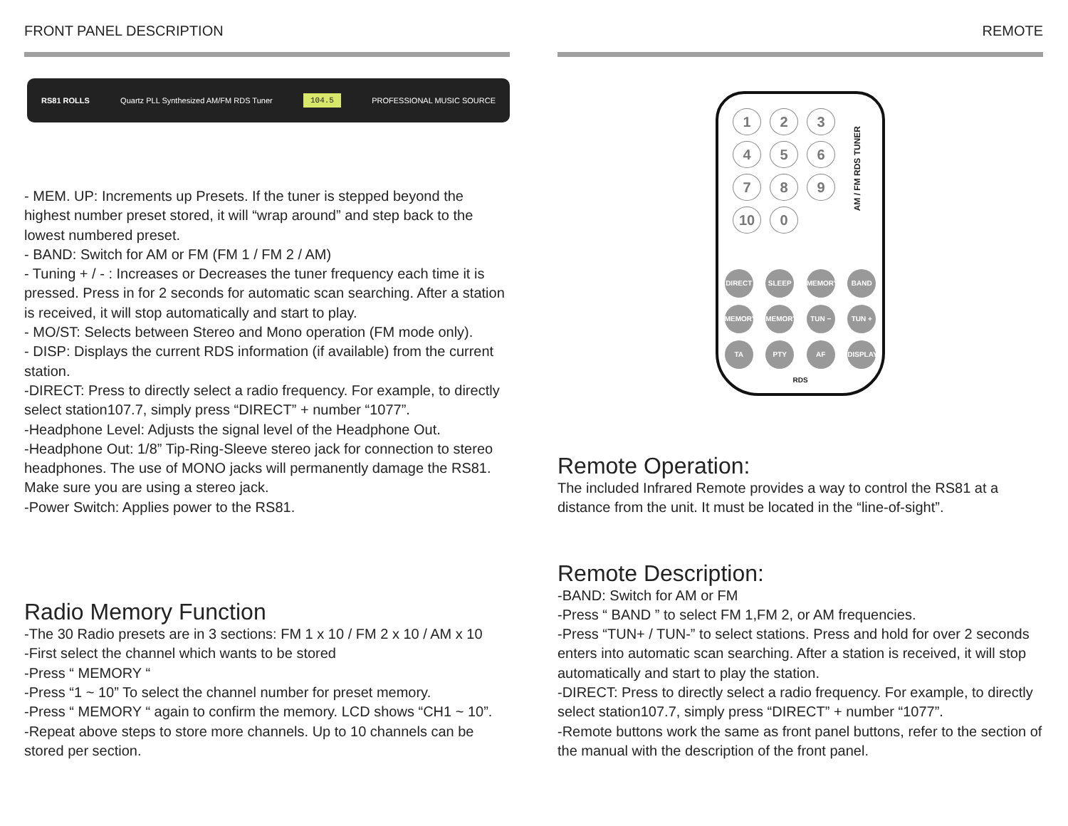FRONT PANEL DESCRIPTION
RS81 ROLLS Quartz PLL Synthesized AM/FM RDS Tuner 104.5 PROFESSIONAL MUSIC SOURCE
- MEM. UP: Increments up Presets. If the tuner is stepped beyond the highest number preset stored, it will “wrap around” and step back to the lowest numbered preset.
- BAND: Switch for AM or FM (FM 1 / FM 2 / AM)
- Tuning + / - : Increases or Decreases the tuner frequency each time it is pressed. Press in for 2 seconds for automatic scan searching. After a station is received, it will stop automatically and start to play.
- MO/ST: Selects between Stereo and Mono operation (FM mode only).
- DISP: Displays the current RDS information (if available) from the current station.
-DIRECT: Press to directly select a radio frequency. For example, to directly select station107.7, simply press “DIRECT” + number “1077”.
-Headphone Level: Adjusts the signal level of the Headphone Out.
-Headphone Out: 1/8” Tip-Ring-Sleeve stereo jack for connection to stereo headphones. The use of MONO jacks will permanently damage the RS81. Make sure you are using a stereo jack.
-Power Switch: Applies power to the RS81.
Radio Memory Function
-The 30 Radio presets are in 3 sections: FM 1 x 10 / FM 2 x 10 / AM x 10
-First select the channel which wants to be stored
-Press “ MEMORY “
-Press “1 ~ 10” To select the channel number for preset memory.
-Press “ MEMORY “ again to confirm the memory. LCD shows “CH1 ~ 10”.
-Repeat above steps to store more channels. Up to 10 channels can be stored per section.
REMOTE
123456789 10 0
AM / FM RDS TUNER
DIRECT SLEEP MEMORY BAND
MEMORY − MEMORY + TUN − TUN +
TA PTY AF DISPLAY
RDS
Remote Operation:
The included Infrared Remote provides a way to control the RS81 at a distance from the unit. It must be located in the “line-of-sight”.
Remote Description:
-BAND: Switch for AM or FM
-Press “ BAND ” to select FM 1,FM 2, or AM frequencies.
-Press “TUN+ / TUN-” to select stations. Press and hold for over 2 seconds enters into automatic scan searching. After a station is received, it will stop automatically and start to play the station.
-DIRECT: Press to directly select a radio frequency. For example, to directly select station107.7, simply press “DIRECT” + number “1077”.
-Remote buttons work the same as front panel buttons, refer to the section of the manual with the description of the front panel.